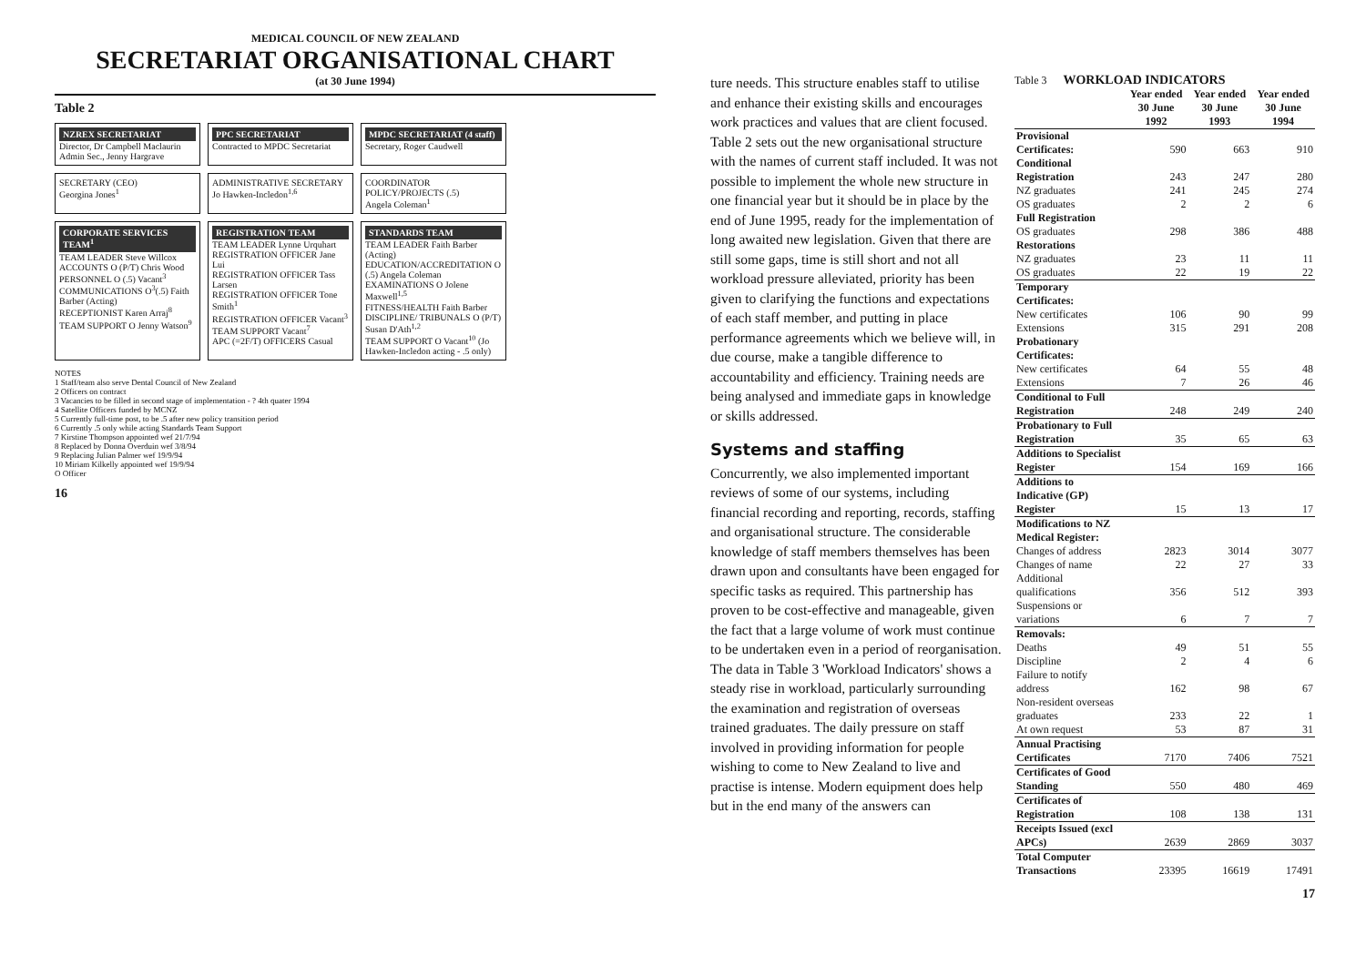MEDICAL COUNCIL OF NEW ZEALAND
SECRETARIAT ORGANISATIONAL CHART
(at 30 June 1994)
Table 2
NZREX SECRETARIAT
Director, Dr Campbell Maclaurin
Admin Sec., Jenny Hargrave
PPC SECRETARIAT
Contracted to MPDC Secretariat
MPDC SECRETARIAT (4 staff)
Secretary, Roger Caudwell
SECRETARY (CEO)
Georgina Jones<sup>1</sup>
ADMINISTRATIVE SECRETARY
Jo Hawken-Incledon<sup>1,6</sup>
COORDINATOR POLICY/PROJECTS (.5)
Angela Coleman<sup>1</sup>
CORPORATE SERVICES TEAM<sup>1</sup>
TEAM LEADER Steve Willcox
ACCOUNTS O (P/T) Chris Wood
PERSONNEL O (.5) Vacant<sup>3</sup>
COMMUNICATIONS O<sup>3</sup>(.5) Faith Barber (Acting)
RECEPTIONIST Karen Arraj<sup>8</sup>
TEAM SUPPORT O Jenny Watson<sup>9</sup>
REGISTRATION TEAM
TEAM LEADER Lynne Urquhart
REGISTRATION OFFICER Jane Lui
REGISTRATION OFFICER Tass Larsen
REGISTRATION OFFICER Tone Smith<sup>1</sup>
REGISTRATION OFFICER Vacant<sup>3</sup>
TEAM SUPPORT Vacant<sup>7</sup>
APC (=2F/T) OFFICERS Casual
STANDARDS TEAM
TEAM LEADER Faith Barber (Acting)
EDUCATION/ACCREDITATION O (.5) Angela Coleman
EXAMINATIONS O Jolene Maxwell<sup>1,5</sup>
FITNESS/HEALTH Faith Barber
DISCIPLINE/ TRIBUNALS O (P/T) Susan D'Ath<sup>1,2</sup>
TEAM SUPPORT O Vacant<sup>10</sup> (Jo Hawken-Incledon acting - .5 only)
NOTES
1 Staff/team also serve Dental Council of New Zealand
2 Officers on contract
3 Vacancies to be filled in second stage of implementation - ? 4th quater 1994
4 Satellite Officers funded by MCNZ
5 Currently full-time post, to be .5 after new policy transition period
6 Currently .5 only while acting Standards Team Support
7 Kirstine Thompson appointed wef 21/7/94
8 Replaced by Donna Overduin wef 3/8/94
9 Replacing Julian Palmer wef 19/9/94
10 Miriam Kilkelly appointed wef 19/9/94
O Officer
16
ture needs. This structure enables staff to utilise and enhance their existing skills and encourages work practices and values that are client focused. Table 2 sets out the new organisational structure with the names of current staff included. It was not possible to implement the whole new structure in one financial year but it should be in place by the end of June 1995, ready for the implementation of long awaited new legislation. Given that there are still some gaps, time is still short and not all workload pressure alleviated, priority has been given to clarifying the functions and expectations of each staff member, and putting in place performance agreements which we believe will, in due course, make a tangible difference to accountability and efficiency. Training needs are being analysed and immediate gaps in knowledge or skills addressed.
Systems and staffing
Concurrently, we also implemented important reviews of some of our systems, including financial recording and reporting, records, staffing and organisational structure. The considerable knowledge of staff members themselves has been drawn upon and consultants have been engaged for specific tasks as required. This partnership has proven to be cost-effective and manageable, given the fact that a large volume of work must continue to be undertaken even in a period of reorganisation. The data in Table 3 'Workload Indicators' shows a steady rise in workload, particularly surrounding the examination and registration of overseas trained graduates. The daily pressure on staff involved in providing information for people wishing to come to New Zealand to live and practise is intense. Modern equipment does help but in the end many of the answers can
Table 3 WORKLOAD INDICATORS
| | Year ended 30 June 1992 | Year ended 30 June 1993 | Year ended 30 June 1994 |
| --- | --- | --- | --- |
| Provisional Certificates: | 590 | 663 | 910 |
| Conditional Registration | 243 | 247 | 280 |
| NZ graduates | 241 | 245 | 274 |
| OS graduates | 2 | 2 | 6 |
| Full Registration | | | |
| OS graduates | 298 | 386 | 488 |
| Restorations | | | |
| NZ graduates | 23 | 11 | 11 |
| OS graduates | 22 | 19 | 22 |
| Temporary Certificates: | | | |
| New certificates | 106 | 90 | 99 |
| Extensions | 315 | 291 | 208 |
| Probationary Certificates: | | | |
| New certificates | 64 | 55 | 48 |
| Extensions | 7 | 26 | 46 |
| Conditional to Full Registration | 248 | 249 | 240 |
| Probationary to Full Registration | 35 | 65 | 63 |
| Additions to Specialist Register | 154 | 169 | 166 |
| Additions to Indicative (GP) Register | 15 | 13 | 17 |
| Modifications to NZ Medical Register: | | | |
| Changes of address | 2823 | 3014 | 3077 |
| Changes of name | 22 | 27 | 33 |
| Additional qualifications | 356 | 512 | 393 |
| Suspensions or variations | 6 | 7 | 7 |
| Removals: | | | |
| Deaths | 49 | 51 | 55 |
| Discipline | 2 | 4 | 6 |
| Failure to notify address | 162 | 98 | 67 |
| Non-resident overseas graduates | 233 | 22 | 1 |
| At own request | 53 | 87 | 31 |
| Annual Practising Certificates | 7170 | 7406 | 7521 |
| Certificates of Good Standing | 550 | 480 | 469 |
| Certificates of Registration | 108 | 138 | 131 |
| Receipts Issued (excl APCs) | 2639 | 2869 | 3037 |
| Total Computer Transactions | 23395 | 16619 | 17491 |
17